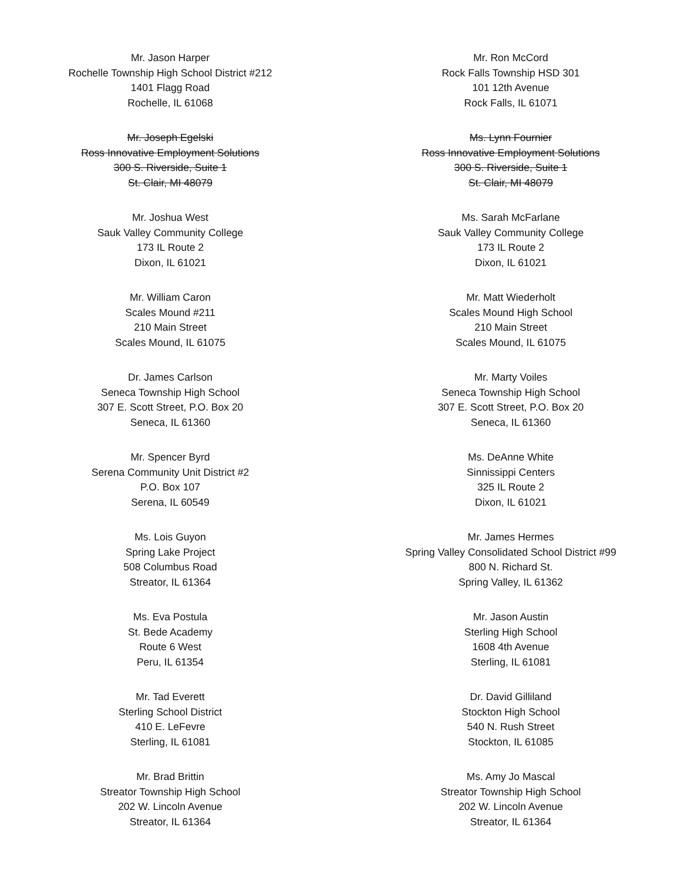Mr. Jason Harper
Rochelle Township High School District #212
1401 Flagg Road
Rochelle, IL 61068
Mr. Ron McCord
Rock Falls Township HSD 301
101 12th Avenue
Rock Falls, IL 61071
Mr. Joseph Egelski
Ross Innovative Employment Solutions
300 S. Riverside, Suite 1
St. Clair, MI 48079
Ms. Lynn Fournier
Ross Innovative Employment Solutions
300 S. Riverside, Suite 1
St. Clair, MI 48079
Mr. Joshua West
Sauk Valley Community College
173 IL Route 2
Dixon, IL 61021
Ms. Sarah McFarlane
Sauk Valley Community College
173 IL Route 2
Dixon, IL 61021
Mr. William Caron
Scales Mound #211
210 Main Street
Scales Mound, IL 61075
Mr. Matt Wiederholt
Scales Mound High School
210 Main Street
Scales Mound, IL 61075
Dr. James Carlson
Seneca Township High School
307 E. Scott Street, P.O. Box 20
Seneca, IL 61360
Mr. Marty Voiles
Seneca Township High School
307 E. Scott Street, P.O. Box 20
Seneca, IL 61360
Mr. Spencer Byrd
Serena Community Unit District #2
P.O. Box 107
Serena, IL 60549
Ms. DeAnne White
Sinnissippi Centers
325 IL Route 2
Dixon, IL 61021
Ms. Lois Guyon
Spring Lake Project
508 Columbus Road
Streator, IL 61364
Mr. James Hermes
Spring Valley Consolidated School District #99
800 N. Richard St.
Spring Valley, IL 61362
Ms. Eva Postula
St. Bede Academy
Route 6 West
Peru, IL 61354
Mr. Jason Austin
Sterling High School
1608 4th Avenue
Sterling, IL 61081
Mr. Tad Everett
Sterling School District
410 E. LeFevre
Sterling, IL 61081
Dr. David Gilliland
Stockton High School
540 N. Rush Street
Stockton, IL 61085
Mr. Brad Brittin
Streator Township High School
202 W. Lincoln Avenue
Streator, IL 61364
Ms. Amy Jo Mascal
Streator Township High School
202 W. Lincoln Avenue
Streator, IL 61364